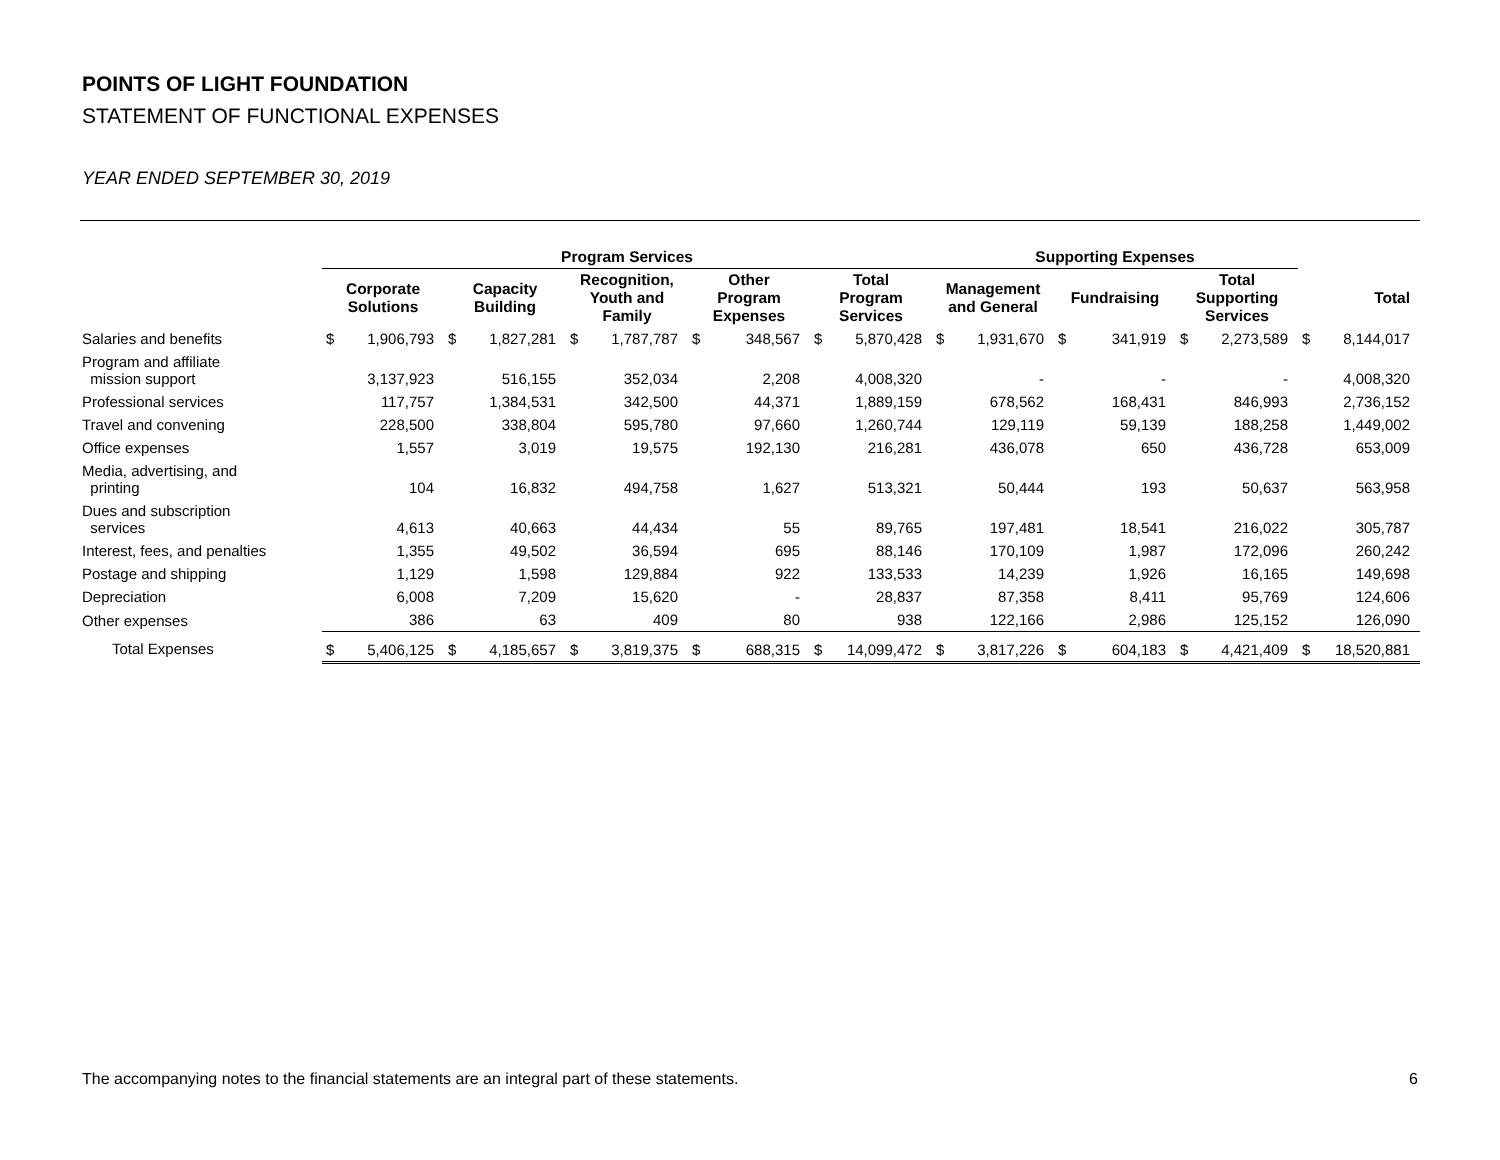POINTS OF LIGHT FOUNDATION
STATEMENT OF FUNCTIONAL EXPENSES
YEAR ENDED SEPTEMBER 30, 2019
| | Program Services | | | | | | | | | | Supporting Expenses | | | | | | | |
| --- | --- | --- | --- | --- | --- | --- | --- | --- | --- | --- | --- | --- | --- | --- | --- | --- | --- | --- |
| | Corporate Solutions | | Capacity Building | | Recognition, Youth and Family | | Other Program Expenses | | Total Program Services | | Management and General | | Fundraising | | Total Supporting Services | | Total | |
| Salaries and benefits | $ | 1,906,793 | $ | 1,827,281 | $ | 1,787,787 | $ | 348,567 | $ | 5,870,428 | $ | 1,931,670 | $ | 341,919 | $ | 2,273,589 | $ | 8,144,017 |
| Program and affiliate mission support | | 3,137,923 | | 516,155 | | 352,034 | | 2,208 | | 4,008,320 | | - | | - | | - | | 4,008,320 |
| Professional services | | 117,757 | | 1,384,531 | | 342,500 | | 44,371 | | 1,889,159 | | 678,562 | | 168,431 | | 846,993 | | 2,736,152 |
| Travel and convening | | 228,500 | | 338,804 | | 595,780 | | 97,660 | | 1,260,744 | | 129,119 | | 59,139 | | 188,258 | | 1,449,002 |
| Office expenses | | 1,557 | | 3,019 | | 19,575 | | 192,130 | | 216,281 | | 436,078 | | 650 | | 436,728 | | 653,009 |
| Media, advertising, and printing | | 104 | | 16,832 | | 494,758 | | 1,627 | | 513,321 | | 50,444 | | 193 | | 50,637 | | 563,958 |
| Dues and subscription services | | 4,613 | | 40,663 | | 44,434 | | 55 | | 89,765 | | 197,481 | | 18,541 | | 216,022 | | 305,787 |
| Interest, fees, and penalties | | 1,355 | | 49,502 | | 36,594 | | 695 | | 88,146 | | 170,109 | | 1,987 | | 172,096 | | 260,242 |
| Postage and shipping | | 1,129 | | 1,598 | | 129,884 | | 922 | | 133,533 | | 14,239 | | 1,926 | | 16,165 | | 149,698 |
| Depreciation | | 6,008 | | 7,209 | | 15,620 | | - | | 28,837 | | 87,358 | | 8,411 | | 95,769 | | 124,606 |
| Other expenses | | 386 | | 63 | | 409 | | 80 | | 938 | | 122,166 | | 2,986 | | 125,152 | | 126,090 |
| Total Expenses | $ | 5,406,125 | $ | 4,185,657 | $ | 3,819,375 | $ | 688,315 | $ | 14,099,472 | $ | 3,817,226 | $ | 604,183 | $ | 4,421,409 | $ | 18,520,881 |
The accompanying notes to the financial statements are an integral part of these statements.
6